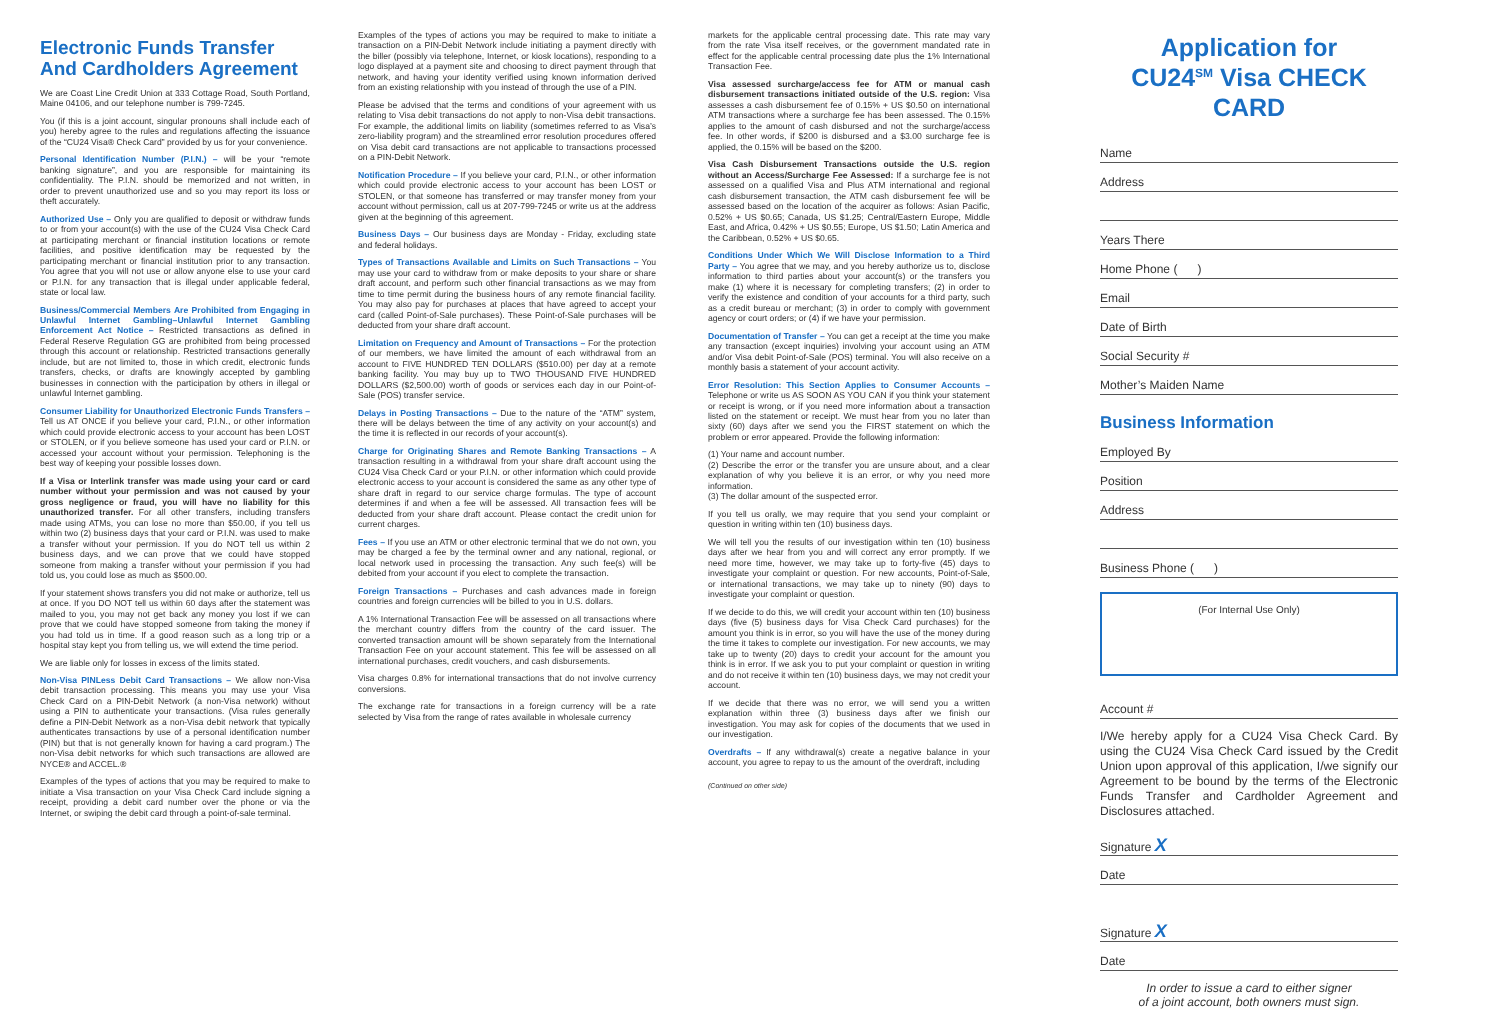Electronic Funds Transfer
And Cardholders Agreement
We are Coast Line Credit Union at 333 Cottage Road, South Portland, Maine 04106, and our telephone number is 799-7245.
You (if this is a joint account, singular pronouns shall include each of you) hereby agree to the rules and regulations affecting the issuance of the “CU24 Visa® Check Card” provided by us for your convenience.
Personal Identification Number (P.I.N.) – will be your “remote banking signature”, and you are responsible for maintaining its confidentiality. The P.I.N. should be memorized and not written, in order to prevent unauthorized use and so you may report its loss or theft accurately.
Authorized Use – Only you are qualified to deposit or withdraw funds to or from your account(s) with the use of the CU24 Visa Check Card at participating merchant or financial institution locations or remote facilities, and positive identification may be requested by the participating merchant or financial institution prior to any transaction. You agree that you will not use or allow anyone else to use your card or P.I.N. for any transaction that is illegal under applicable federal, state or local law.
Business/Commercial Members Are Prohibited from Engaging in Unlawful Internet Gambling–Unlawful Internet Gambling Enforcement Act Notice – Restricted transactions as defined in Federal Reserve Regulation GG are prohibited from being processed through this account or relationship. Restricted transactions generally include, but are not limited to, those in which credit, electronic funds transfers, checks, or drafts are knowingly accepted by gambling businesses in connection with the participation by others in illegal or unlawful Internet gambling.
Consumer Liability for Unauthorized Electronic Funds Transfers – Tell us AT ONCE if you believe your card, P.I.N., or other information which could provide electronic access to your account has been LOST or STOLEN, or if you believe someone has used your card or P.I.N. or accessed your account without your permission. Telephoning is the best way of keeping your possible losses down.
If a Visa or Interlink transfer was made using your card or card number without your permission and was not caused by your gross negligence or fraud, you will have no liability for this unauthorized transfer. For all other transfers, including transfers made using ATMs, you can lose no more than $50.00, if you tell us within two (2) business days that your card or P.I.N. was used to make a transfer without your permission. If you do NOT tell us within 2 business days, and we can prove that we could have stopped someone from making a transfer without your permission if you had told us, you could lose as much as $500.00.
If your statement shows transfers you did not make or authorize, tell us at once. If you DO NOT tell us within 60 days after the statement was mailed to you, you may not get back any money you lost if we can prove that we could have stopped someone from taking the money if you had told us in time. If a good reason such as a long trip or a hospital stay kept you from telling us, we will extend the time period.
We are liable only for losses in excess of the limits stated.
Non-Visa PINLess Debit Card Transactions – We allow non-Visa debit transaction processing. This means you may use your Visa Check Card on a PIN-Debit Network (a non-Visa network) without using a PIN to authenticate your transactions. (Visa rules generally define a PIN-Debit Network as a non-Visa debit network that typically authenticates transactions by use of a personal identification number (PIN) but that is not generally known for having a card program.) The non-Visa debit networks for which such transactions are allowed are NYCE® and ACCEL.®
Examples of the types of actions that you may be required to make to initiate a Visa transaction on your Visa Check Card include signing a receipt, providing a debit card number over the phone or via the Internet, or swiping the debit card through a point-of-sale terminal.
Examples of the types of actions you may be required to make to initiate a transaction on a PIN-Debit Network include initiating a payment directly with the biller (possibly via telephone, Internet, or kiosk locations), responding to a logo displayed at a payment site and choosing to direct payment through that network, and having your identity verified using known information derived from an existing relationship with you instead of through the use of a PIN.
Please be advised that the terms and conditions of your agreement with us relating to Visa debit transactions do not apply to non-Visa debit transactions. For example, the additional limits on liability (sometimes referred to as Visa’s zero-liability program) and the streamlined error resolution procedures offered on Visa debit card transactions are not applicable to transactions processed on a PIN-Debit Network.
Notification Procedure – If you believe your card, P.I.N., or other information which could provide electronic access to your account has been LOST or STOLEN, or that someone has transferred or may transfer money from your account without permission, call us at 207-799-7245 or write us at the address given at the beginning of this agreement.
Business Days – Our business days are Monday - Friday, excluding state and federal holidays.
Types of Transactions Available and Limits on Such Transactions – You may use your card to withdraw from or make deposits to your share or share draft account, and perform such other financial transactions as we may from time to time permit during the business hours of any remote financial facility. You may also pay for purchases at places that have agreed to accept your card (called Point-of-Sale purchases). These Point-of-Sale purchases will be deducted from your share draft account.
Limitation on Frequency and Amount of Transactions – For the protection of our members, we have limited the amount of each withdrawal from an account to FIVE HUNDRED TEN DOLLARS ($510.00) per day at a remote banking facility. You may buy up to TWO THOUSAND FIVE HUNDRED DOLLARS ($2,500.00) worth of goods or services each day in our Point-of-Sale (POS) transfer service.
Delays in Posting Transactions – Due to the nature of the “ATM” system, there will be delays between the time of any activity on your account(s) and the time it is reflected in our records of your account(s).
Charge for Originating Shares and Remote Banking Transactions – A transaction resulting in a withdrawal from your share draft account using the CU24 Visa Check Card or your P.I.N. or other information which could provide electronic access to your account is considered the same as any other type of share draft in regard to our service charge formulas. The type of account determines if and when a fee will be assessed. All transaction fees will be deducted from your share draft account. Please contact the credit union for current charges.
Fees – If you use an ATM or other electronic terminal that we do not own, you may be charged a fee by the terminal owner and any national, regional, or local network used in processing the transaction. Any such fee(s) will be debited from your account if you elect to complete the transaction.
Foreign Transactions – Purchases and cash advances made in foreign countries and foreign currencies will be billed to you in U.S. dollars.
A 1% International Transaction Fee will be assessed on all transactions where the merchant country differs from the country of the card issuer. The converted transaction amount will be shown separately from the International Transaction Fee on your account statement. This fee will be assessed on all international purchases, credit vouchers, and cash disbursements.
Visa charges 0.8% for international transactions that do not involve currency conversions.
The exchange rate for transactions in a foreign currency will be a rate selected by Visa from the range of rates available in wholesale currency
markets for the applicable central processing date. This rate may vary from the rate Visa itself receives, or the government mandated rate in effect for the applicable central processing date plus the 1% International Transaction Fee.
Visa assessed surcharge/access fee for ATM or manual cash disbursement transactions initiated outside of the U.S. region: Visa assesses a cash disbursement fee of 0.15% + US $0.50 on international ATM transactions where a surcharge fee has been assessed. The 0.15% applies to the amount of cash disbursed and not the surcharge/access fee. In other words, if $200 is disbursed and a $3.00 surcharge fee is applied, the 0.15% will be based on the $200.
Visa Cash Disbursement Transactions outside the U.S. region without an Access/Surcharge Fee Assessed: If a surcharge fee is not assessed on a qualified Visa and Plus ATM international and regional cash disbursement transaction, the ATM cash disbursement fee will be assessed based on the location of the acquirer as follows: Asian Pacific, 0.52% + US $0.65; Canada, US $1.25; Central/Eastern Europe, Middle East, and Africa, 0.42% + US $0.55; Europe, US $1.50; Latin America and the Caribbean, 0.52% + US $0.65.
Conditions Under Which We Will Disclose Information to a Third Party – You agree that we may, and you hereby authorize us to, disclose information to third parties about your account(s) or the transfers you make (1) where it is necessary for completing transfers; (2) in order to verify the existence and condition of your accounts for a third party, such as a credit bureau or merchant; (3) in order to comply with government agency or court orders; or (4) if we have your permission.
Documentation of Transfer – You can get a receipt at the time you make any transaction (except inquiries) involving your account using an ATM and/or Visa debit Point-of-Sale (POS) terminal. You will also receive on a monthly basis a statement of your account activity.
Error Resolution: This Section Applies to Consumer Accounts – Telephone or write us AS SOON AS YOU CAN if you think your statement or receipt is wrong, or if you need more information about a transaction listed on the statement or receipt. We must hear from you no later than sixty (60) days after we send you the FIRST statement on which the problem or error appeared. Provide the following information:
(1) Your name and account number.
(2) Describe the error or the transfer you are unsure about, and a clear explanation of why you believe it is an error, or why you need more information.
(3) The dollar amount of the suspected error.
If you tell us orally, we may require that you send your complaint or question in writing within ten (10) business days.
We will tell you the results of our investigation within ten (10) business days after we hear from you and will correct any error promptly. If we need more time, however, we may take up to forty-five (45) days to investigate your complaint or question. For new accounts, Point-of-Sale, or international transactions, we may take up to ninety (90) days to investigate your complaint or question.
If we decide to do this, we will credit your account within ten (10) business days (five (5) business days for Visa Check Card purchases) for the amount you think is in error, so you will have the use of the money during the time it takes to complete our investigation. For new accounts, we may take up to twenty (20) days to credit your account for the amount you think is in error. If we ask you to put your complaint or question in writing and do not receive it within ten (10) business days, we may not credit your account.
If we decide that there was no error, we will send you a written explanation within three (3) business days after we finish our investigation. You may ask for copies of the documents that we used in our investigation.
Overdrafts – If any withdrawal(s) create a negative balance in your account, you agree to repay to us the amount of the overdraft, including
(Continued on other side)
Application for
CU24<sup>SM</sup> Visa CHECK CARD
Name
Address
Years There
Home Phone ( )
Email
Date of Birth
Social Security #
Mother’s Maiden Name
Business Information
Employed By
Position
Address
Business Phone ( )
(For Internal Use Only)
Account #
I/We hereby apply for a CU24 Visa Check Card. By using the CU24 Visa Check Card issued by the Credit Union upon approval of this application, I/we signify our Agreement to be bound by the terms of the Electronic Funds Transfer and Cardholder Agreement and Disclosures attached.
Signature X
Date
Signature X
Date
In order to issue a card to either signer
of a joint account, both owners must sign.